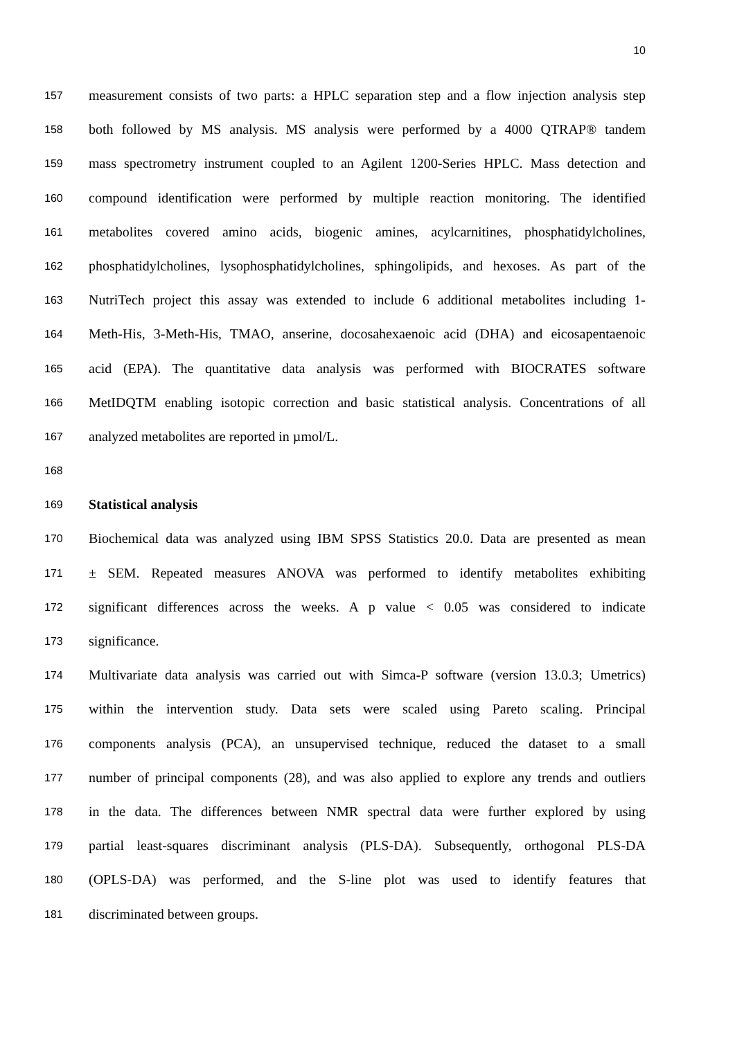10
157 measurement consists of two parts: a HPLC separation step and a flow injection analysis step
158 both followed by MS analysis. MS analysis were performed by a 4000 QTRAP® tandem
159 mass spectrometry instrument coupled to an Agilent 1200-Series HPLC. Mass detection and
160 compound identification were performed by multiple reaction monitoring. The identified
161 metabolites covered amino acids, biogenic amines, acylcarnitines, phosphatidylcholines,
162 phosphatidylcholines, lysophosphatidylcholines, sphingolipids, and hexoses. As part of the
163 NutriTech project this assay was extended to include 6 additional metabolites including 1-
164 Meth-His, 3-Meth-His, TMAO, anserine, docosahexaenoic acid (DHA) and eicosapentaenoic
165 acid (EPA). The quantitative data analysis was performed with BIOCRATES software
166 MetIDQTM enabling isotopic correction and basic statistical analysis. Concentrations of all
167 analyzed metabolites are reported in µmol/L.
168
169 Statistical analysis
170 Biochemical data was analyzed using IBM SPSS Statistics 20.0. Data are presented as mean
171 ± SEM. Repeated measures ANOVA was performed to identify metabolites exhibiting
172 significant differences across the weeks. A p value < 0.05 was considered to indicate
173 significance.
174 Multivariate data analysis was carried out with Simca-P software (version 13.0.3; Umetrics)
175 within the intervention study. Data sets were scaled using Pareto scaling. Principal
176 components analysis (PCA), an unsupervised technique, reduced the dataset to a small
177 number of principal components (28), and was also applied to explore any trends and outliers
178 in the data. The differences between NMR spectral data were further explored by using
179 partial least-squares discriminant analysis (PLS-DA). Subsequently, orthogonal PLS-DA
180 (OPLS-DA) was performed, and the S-line plot was used to identify features that
181 discriminated between groups.